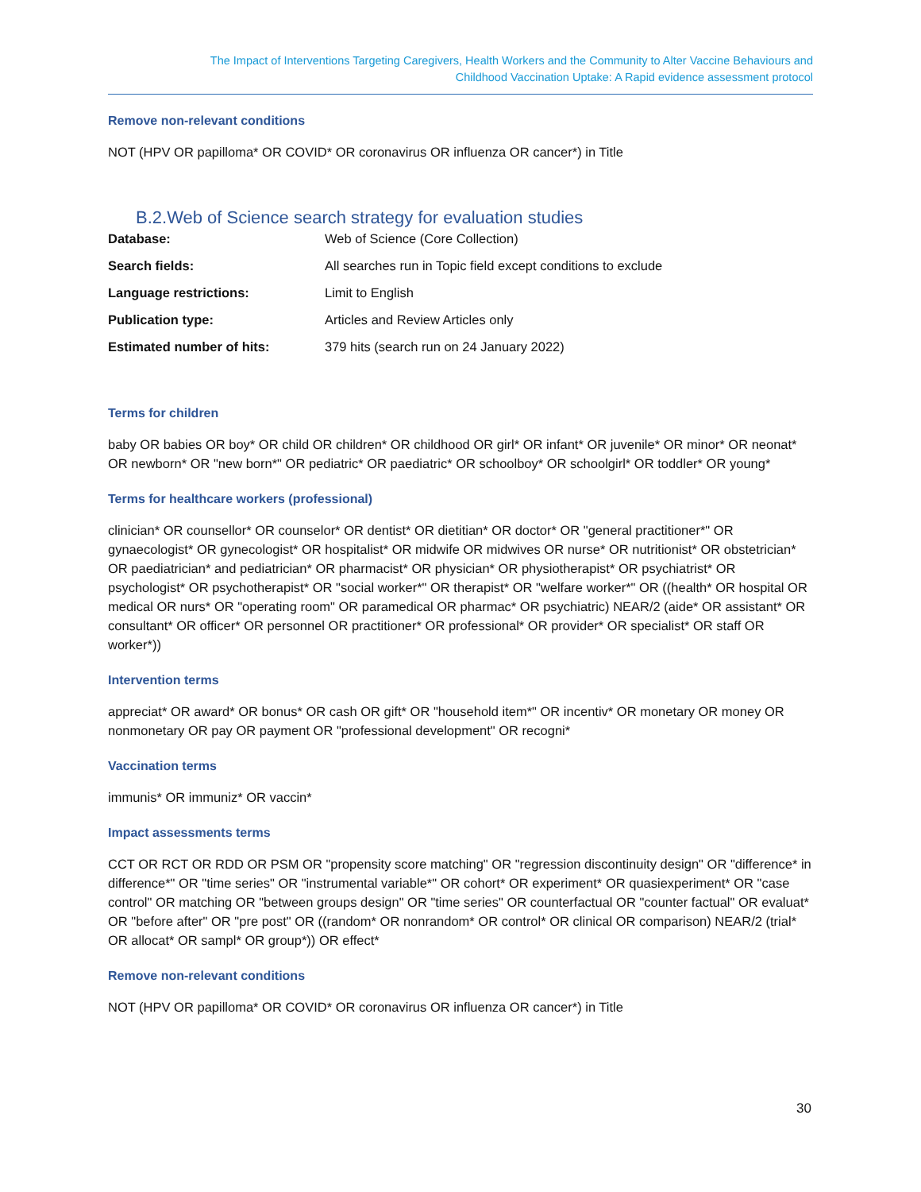The Impact of Interventions Targeting Caregivers, Health Workers and the Community to Alter Vaccine Behaviours and
Childhood Vaccination Uptake: A Rapid evidence assessment protocol
Remove non-relevant conditions
NOT (HPV OR papilloma* OR COVID* OR coronavirus OR influenza OR cancer*) in Title
B.2.Web of Science search strategy for evaluation studies
| Database: | Web of Science (Core Collection) |
| Search fields: | All searches run in Topic field except conditions to exclude |
| Language restrictions: | Limit to English |
| Publication type: | Articles and Review Articles only |
| Estimated number of hits: | 379 hits (search run on 24 January 2022) |
Terms for children
baby OR babies OR boy* OR child OR children* OR childhood OR girl* OR infant* OR juvenile* OR minor* OR neonat* OR newborn* OR "new born*" OR pediatric* OR paediatric* OR schoolboy* OR schoolgirl* OR toddler* OR young*
Terms for healthcare workers (professional)
clinician* OR counsellor* OR counselor* OR dentist* OR dietitian* OR doctor* OR "general practitioner*" OR gynaecologist* OR gynecologist* OR hospitalist* OR midwife OR midwives OR nurse* OR nutritionist* OR obstetrician* OR paediatrician* and pediatrician* OR pharmacist* OR physician* OR physiotherapist* OR psychiatrist* OR psychologist* OR psychotherapist* OR "social worker*" OR therapist* OR "welfare worker*" OR ((health* OR hospital OR medical OR nurs* OR "operating room" OR paramedical OR pharmac* OR psychiatric) NEAR/2 (aide* OR assistant* OR consultant* OR officer* OR personnel OR practitioner* OR professional* OR provider* OR specialist* OR staff OR worker*))
Intervention terms
appreciat* OR award* OR bonus* OR cash OR gift* OR "household item*" OR incentiv* OR monetary OR money OR nonmonetary OR pay OR payment OR "professional development" OR recogni*
Vaccination terms
immunis* OR immuniz* OR vaccin*
Impact assessments terms
CCT OR RCT OR RDD OR PSM OR "propensity score matching" OR "regression discontinuity design" OR "difference* in difference*" OR "time series" OR "instrumental variable*" OR cohort* OR experiment* OR quasiexperiment* OR "case control" OR matching OR "between groups design" OR "time series" OR counterfactual OR "counter factual" OR evaluat* OR "before after" OR "pre post" OR ((random* OR nonrandom* OR control* OR clinical OR comparison) NEAR/2 (trial* OR allocat* OR sampl* OR group*)) OR effect*
Remove non-relevant conditions
NOT (HPV OR papilloma* OR COVID* OR coronavirus OR influenza OR cancer*) in Title
30